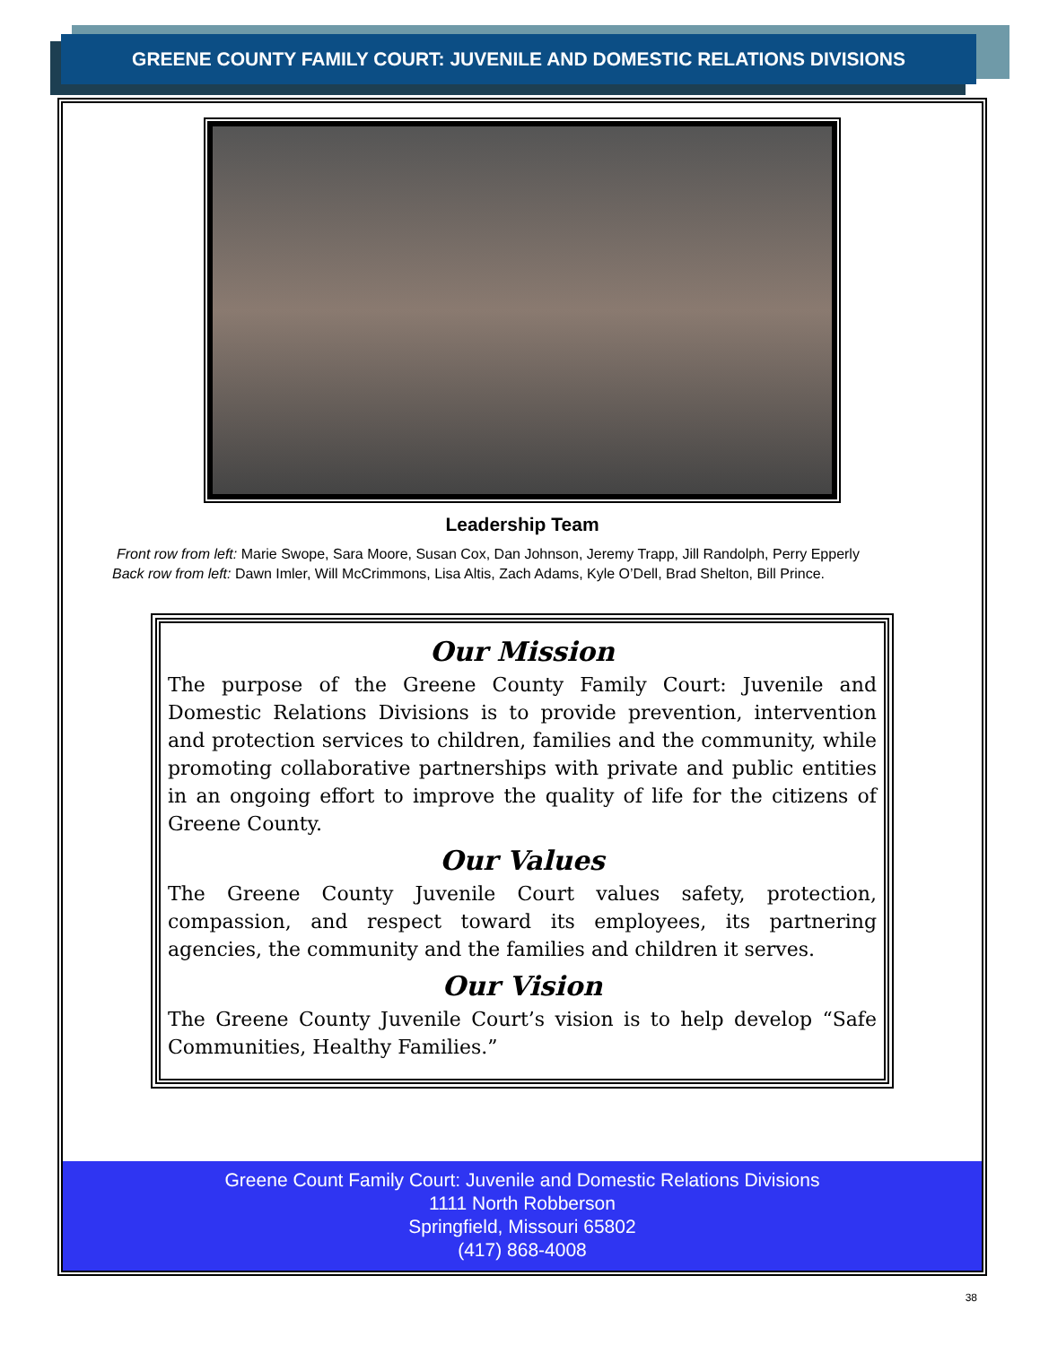GREENE COUNTY FAMILY COURT: JUVENILE AND DOMESTIC RELATIONS DIVISIONS
Leadership Team
Front row from left: Marie Swope, Sara Moore, Susan Cox, Dan Johnson, Jeremy Trapp, Jill Randolph, Perry Epperly
Back row from left: Dawn Imler, Will McCrimmons, Lisa Altis, Zach Adams, Kyle O’Dell, Brad Shelton, Bill Prince.
Our Mission
The purpose of the Greene County Family Court: Juvenile and Domestic Relations Divisions is to provide prevention, intervention and protection services to children, families and the community, while promoting collaborative partnerships with private and public entities in an ongoing effort to improve the quality of life for the citizens of Greene County.
Our Values
The Greene County Juvenile Court values safety, protection, compassion, and respect toward its employees, its partnering agencies, the community and the families and children it serves.
Our Vision
The Greene County Juvenile Court’s vision is to help develop “Safe Communities, Healthy Families.”
Greene Count Family Court: Juvenile and Domestic Relations Divisions
1111 North Robberson
Springfield, Missouri 65802
(417) 868-4008
38